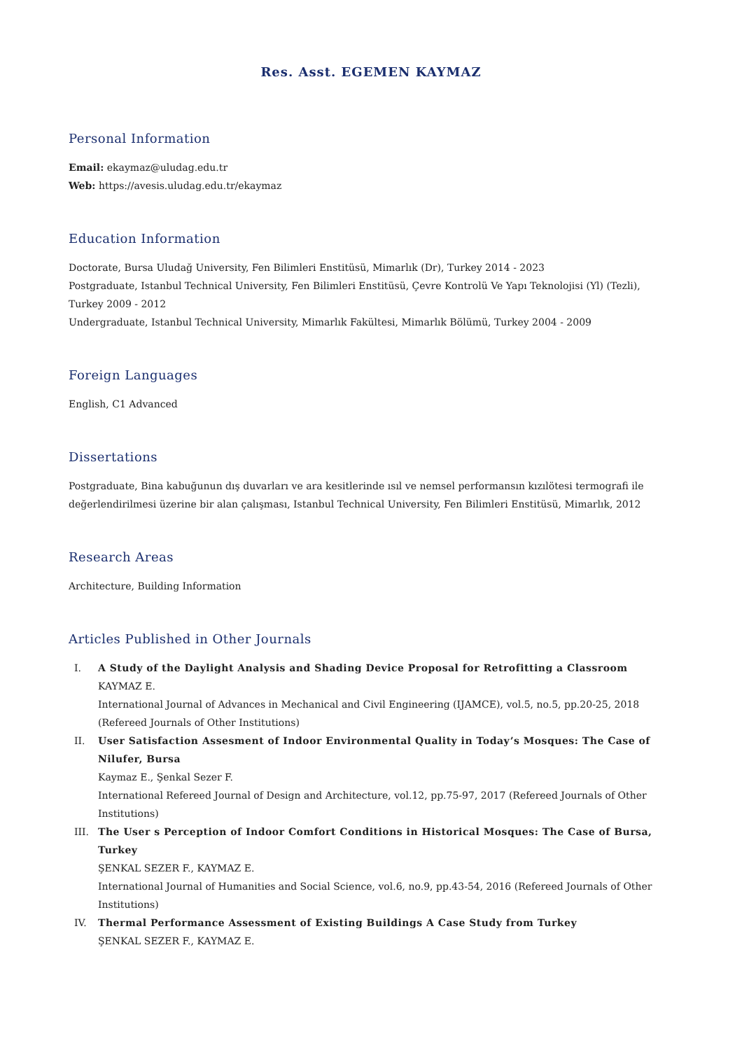Res. Asst. EGEMEN KAYMAZ
Personal Information
Email: ekaymaz@uludag.edu.tr
Web: https://avesis.uludag.edu.tr/ekaymaz
Education Information
Doctorate, Bursa Uludağ University, Fen Bilimleri Enstitüsü, Mimarlık (Dr), Turkey 2014 - 2023
Postgraduate, Istanbul Technical University, Fen Bilimleri Enstitüsü, Çevre Kontrolü Ve Yapı Teknolojisi (Yl) (Tezli), Turkey 2009 - 2012
Undergraduate, Istanbul Technical University, Mimarlık Fakültesi, Mimarlık Bölümü, Turkey 2004 - 2009
Foreign Languages
English, C1 Advanced
Dissertations
Postgraduate, Bina kabuğunun dış duvarları ve ara kesitlerinde ısıl ve nemsel performansın kızılötesi termografi ile değerlendirilmesi üzerine bir alan çalışması, Istanbul Technical University, Fen Bilimleri Enstitüsü, Mimarlık, 2012
Research Areas
Architecture, Building Information
Articles Published in Other Journals
I. A Study of the Daylight Analysis and Shading Device Proposal for Retrofitting a Classroom
KAYMAZ E.
International Journal of Advances in Mechanical and Civil Engineering (IJAMCE), vol.5, no.5, pp.20-25, 2018 (Refereed Journals of Other Institutions)
II. User Satisfaction Assesment of Indoor Environmental Quality in Today’s Mosques: The Case of Nilufer, Bursa
Kaymaz E., Şenkal Sezer F.
International Refereed Journal of Design and Architecture, vol.12, pp.75-97, 2017 (Refereed Journals of Other Institutions)
III. The User s Perception of Indoor Comfort Conditions in Historical Mosques: The Case of Bursa, Turkey
ŞENKAL SEZER F., KAYMAZ E.
International Journal of Humanities and Social Science, vol.6, no.9, pp.43-54, 2016 (Refereed Journals of Other Institutions)
IV. Thermal Performance Assessment of Existing Buildings A Case Study from Turkey
ŞENKAL SEZER F., KAYMAZ E.